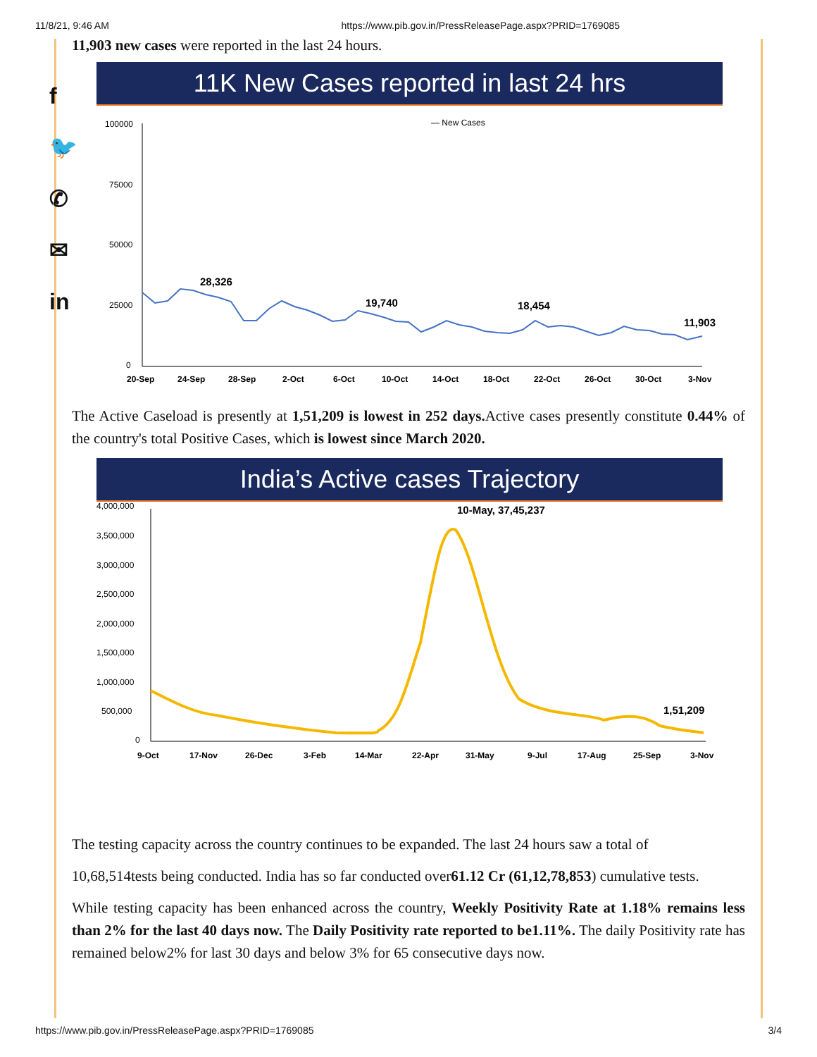11/8/21, 9:46 AM https://www.pib.gov.in/PressReleasePage.aspx?PRID=1769085
f
🐦
✆
✉
in
11,903 new cases were reported in the last 24 hours.
11K New Cases reported in last 24 hrs
— New Cases
100000
75000
50000
25000
0
28,326
19,740
18,454
11,903
20-Sep
24-Sep
28-Sep
2-Oct
6-Oct
10-Oct
14-Oct
18-Oct
22-Oct
26-Oct
30-Oct
3-Nov
The Active Caseload is presently at 1,51,209 is lowest in 252 days. Active cases presently constitute 0.44% of the country's total Positive Cases, which is lowest since March 2020.
India’s Active cases Trajectory
4,000,000
3,500,000
3,000,000
2,500,000
2,000,000
1,500,000
1,000,000
500,000
0
10-May, 37,45,237
1,51,209
9-Oct
17-Nov
26-Dec
3-Feb
14-Mar
22-Apr
31-May
9-Jul
17-Aug
25-Sep
3-Nov
The testing capacity across the country continues to be expanded. The last 24 hours saw a total of
10,68,514tests being conducted. India has so far conducted over61.12 Cr (61,12,78,853) cumulative tests.
While testing capacity has been enhanced across the country, Weekly Positivity Rate at 1.18% remains less than 2% for the last 40 days now. The Daily Positivity rate reported to be1.11%. The daily Positivity rate has remained below2% for last 30 days and below 3% for 65 consecutive days now.
https://www.pib.gov.in/PressReleasePage.aspx?PRID=1769085 3/4